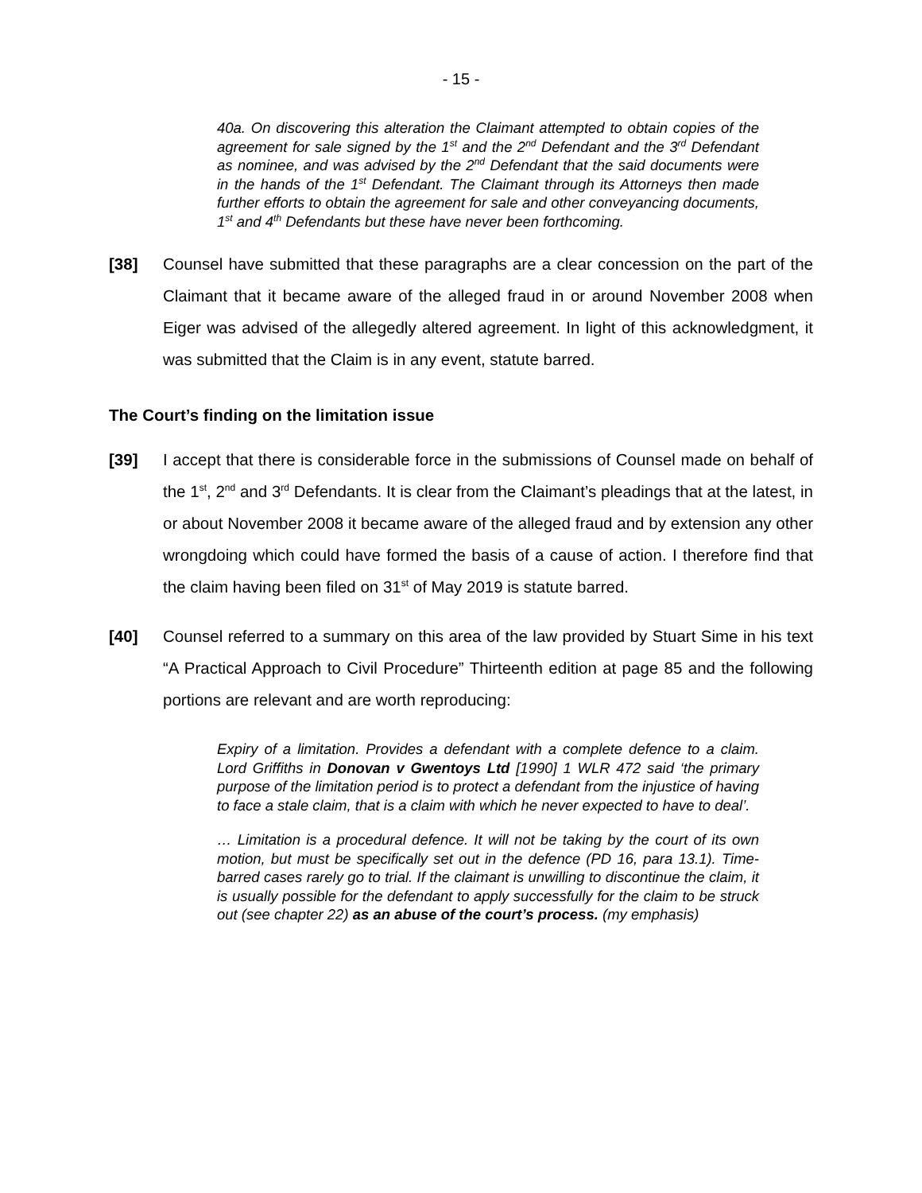- 15 -
40a. On discovering this alteration the Claimant attempted to obtain copies of the agreement for sale signed by the 1<sup>st</sup> and the 2<sup>nd</sup> Defendant and the 3<sup>rd</sup> Defendant as nominee, and was advised by the 2<sup>nd</sup> Defendant that the said documents were in the hands of the 1<sup>st</sup> Defendant. The Claimant through its Attorneys then made further efforts to obtain the agreement for sale and other conveyancing documents, 1<sup>st</sup> and 4<sup>th</sup> Defendants but these have never been forthcoming.
[38] Counsel have submitted that these paragraphs are a clear concession on the part of the Claimant that it became aware of the alleged fraud in or around November 2008 when Eiger was advised of the allegedly altered agreement. In light of this acknowledgment, it was submitted that the Claim is in any event, statute barred.
The Court’s finding on the limitation issue
[39] I accept that there is considerable force in the submissions of Counsel made on behalf of the 1<sup>st</sup>, 2<sup>nd</sup> and 3<sup>rd</sup> Defendants. It is clear from the Claimant’s pleadings that at the latest, in or about November 2008 it became aware of the alleged fraud and by extension any other wrongdoing which could have formed the basis of a cause of action. I therefore find that the claim having been filed on 31<sup>st</sup> of May 2019 is statute barred.
[40] Counsel referred to a summary on this area of the law provided by Stuart Sime in his text “A Practical Approach to Civil Procedure” Thirteenth edition at page 85 and the following portions are relevant and are worth reproducing:
Expiry of a limitation. Provides a defendant with a complete defence to a claim. Lord Griffiths in Donovan v Gwentoys Ltd [1990] 1 WLR 472 said ‘the primary purpose of the limitation period is to protect a defendant from the injustice of having to face a stale claim, that is a claim with which he never expected to have to deal’.
… Limitation is a procedural defence. It will not be taking by the court of its own motion, but must be specifically set out in the defence (PD 16, para 13.1). Time-barred cases rarely go to trial. If the claimant is unwilling to discontinue the claim, it is usually possible for the defendant to apply successfully for the claim to be struck out (see chapter 22) as an abuse of the court’s process. (my emphasis)